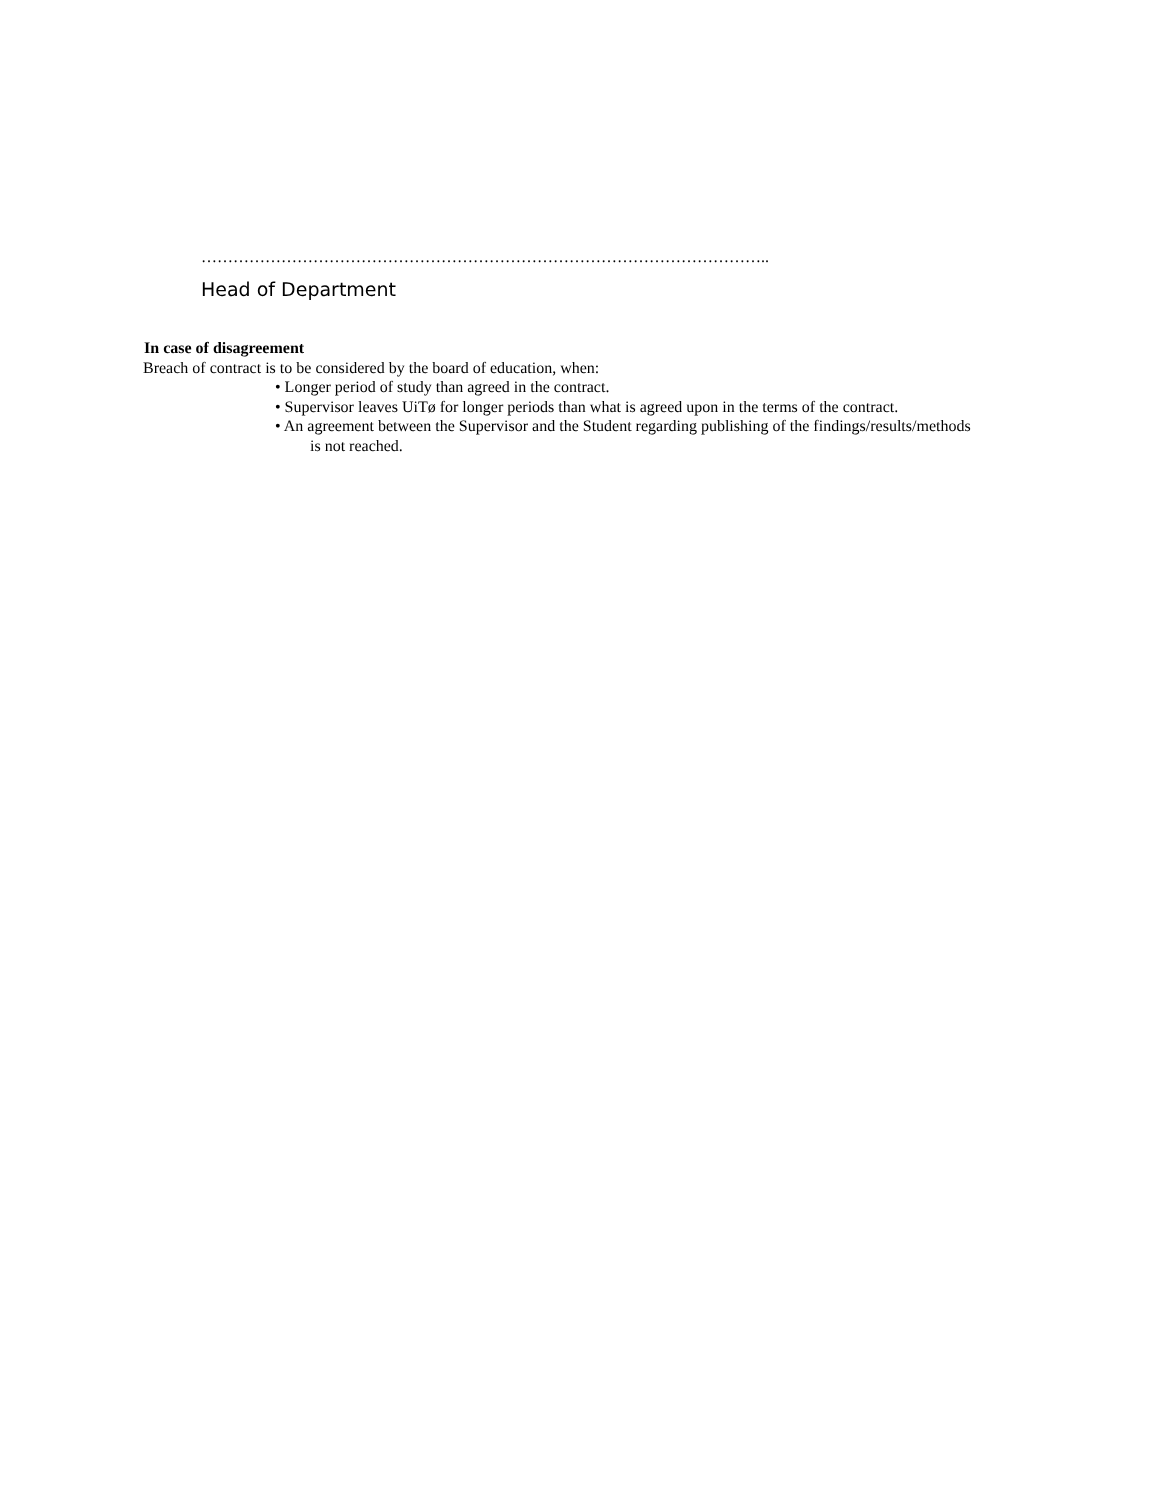……………………………………………………………………………………………..
Head of Department
In case of disagreement
Breach of contract is to be considered by the board of education, when:
• Longer period of study than agreed in the contract.
• Supervisor leaves UiTø for longer periods than what is agreed upon in the terms of the contract.
• An agreement between the Supervisor and the Student regarding publishing of the findings/results/methods
is not reached.